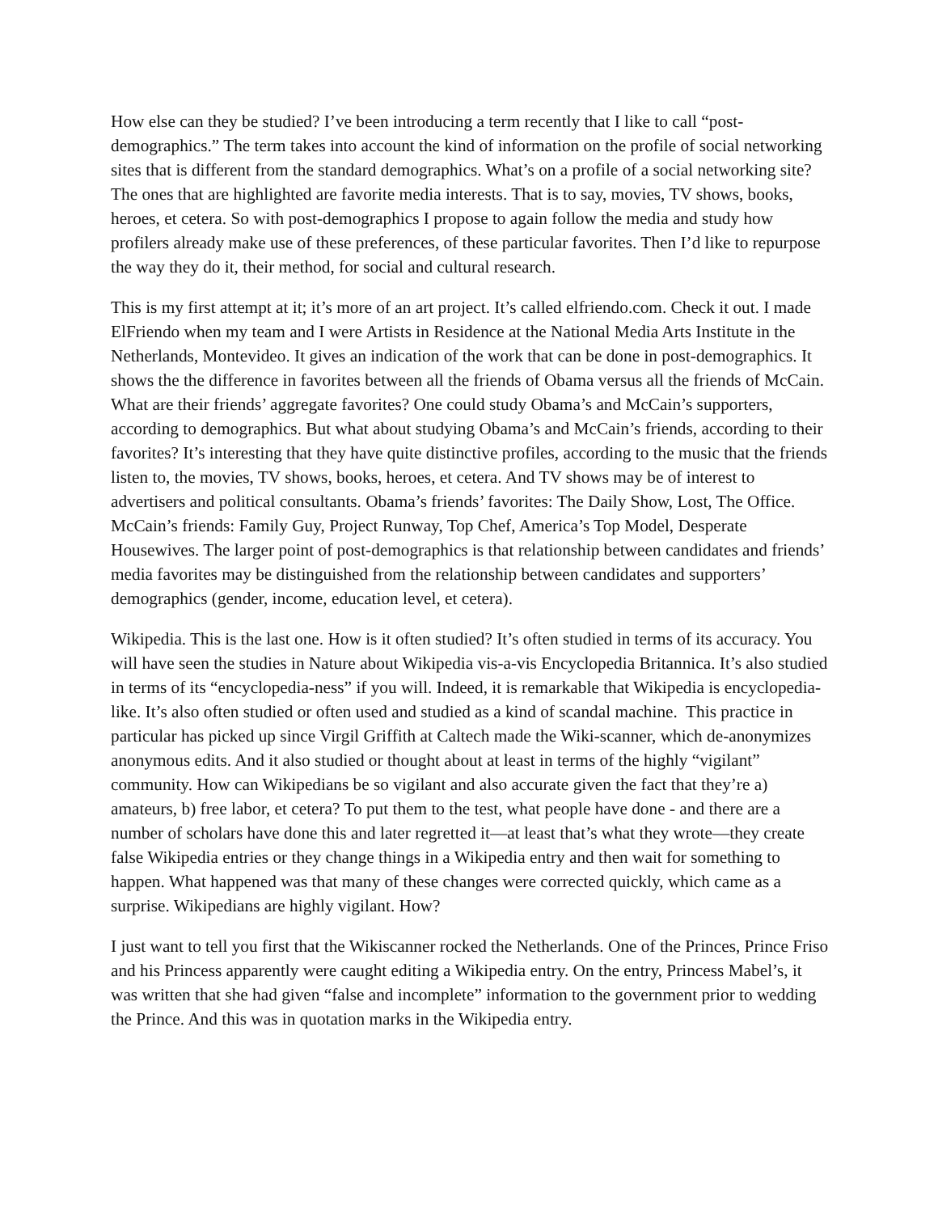How else can they be studied? I’ve been introducing a term recently that I like to call “post-demographics.” The term takes into account the kind of information on the profile of social networking sites that is different from the standard demographics. What’s on a profile of a social networking site? The ones that are highlighted are favorite media interests. That is to say, movies, TV shows, books, heroes, et cetera. So with post-demographics I propose to again follow the media and study how profilers already make use of these preferences, of these particular favorites. Then I’d like to repurpose the way they do it, their method, for social and cultural research.
This is my first attempt at it; it’s more of an art project. It’s called elfriendo.com. Check it out. I made ElFriendo when my team and I were Artists in Residence at the National Media Arts Institute in the Netherlands, Montevideo. It gives an indication of the work that can be done in post-demographics. It shows the the difference in favorites between all the friends of Obama versus all the friends of McCain. What are their friends’ aggregate favorites? One could study Obama’s and McCain’s supporters, according to demographics. But what about studying Obama’s and McCain’s friends, according to their favorites? It’s interesting that they have quite distinctive profiles, according to the music that the friends listen to, the movies, TV shows, books, heroes, et cetera. And TV shows may be of interest to advertisers and political consultants. Obama’s friends’ favorites: The Daily Show, Lost, The Office. McCain’s friends: Family Guy, Project Runway, Top Chef, America’s Top Model, Desperate Housewives. The larger point of post-demographics is that relationship between candidates and friends’ media favorites may be distinguished from the relationship between candidates and supporters’ demographics (gender, income, education level, et cetera).
Wikipedia. This is the last one. How is it often studied? It’s often studied in terms of its accuracy. You will have seen the studies in Nature about Wikipedia vis-a-vis Encyclopedia Britannica. It’s also studied in terms of its “encyclopedia-ness” if you will. Indeed, it is remarkable that Wikipedia is encyclopedia-like. It’s also often studied or often used and studied as a kind of scandal machine. This practice in particular has picked up since Virgil Griffith at Caltech made the Wiki-scanner, which de-anonymizes anonymous edits. And it also studied or thought about at least in terms of the highly “vigilant” community. How can Wikipedians be so vigilant and also accurate given the fact that they’re a) amateurs, b) free labor, et cetera? To put them to the test, what people have done - and there are a number of scholars have done this and later regretted it—at least that’s what they wrote—they create false Wikipedia entries or they change things in a Wikipedia entry and then wait for something to happen. What happened was that many of these changes were corrected quickly, which came as a surprise. Wikipedians are highly vigilant. How?
I just want to tell you first that the Wikiscanner rocked the Netherlands. One of the Princes, Prince Friso and his Princess apparently were caught editing a Wikipedia entry. On the entry, Princess Mabel’s, it was written that she had given “false and incomplete” information to the government prior to wedding the Prince. And this was in quotation marks in the Wikipedia entry.